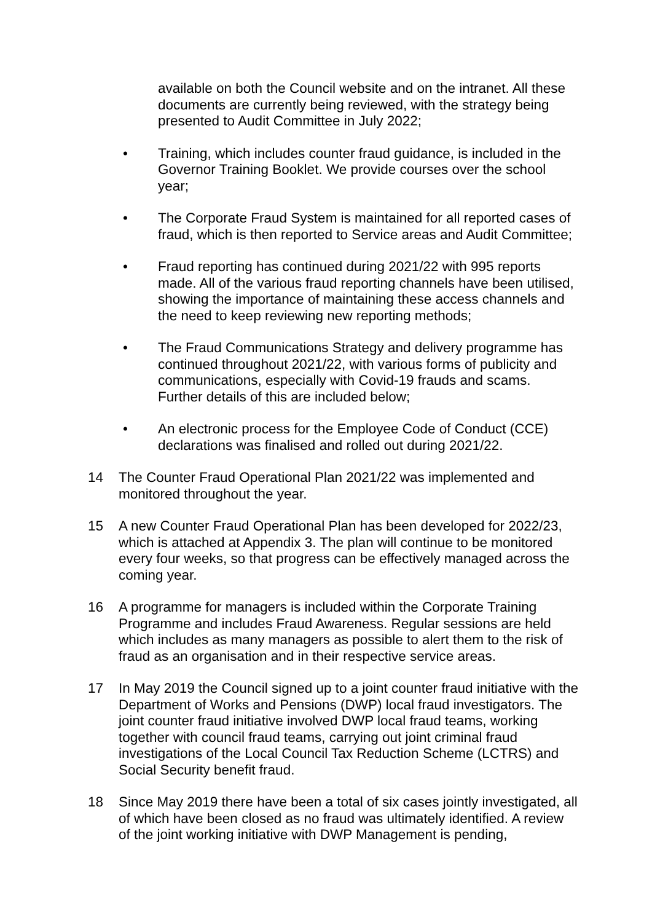available on both the Council website and on the intranet. All these documents are currently being reviewed, with the strategy being presented to Audit Committee in July 2022;
• Training, which includes counter fraud guidance, is included in the Governor Training Booklet. We provide courses over the school year;
• The Corporate Fraud System is maintained for all reported cases of fraud, which is then reported to Service areas and Audit Committee;
• Fraud reporting has continued during 2021/22 with 995 reports made. All of the various fraud reporting channels have been utilised, showing the importance of maintaining these access channels and the need to keep reviewing new reporting methods;
• The Fraud Communications Strategy and delivery programme has continued throughout 2021/22, with various forms of publicity and communications, especially with Covid-19 frauds and scams. Further details of this are included below;
• An electronic process for the Employee Code of Conduct (CCE) declarations was finalised and rolled out during 2021/22.
14 The Counter Fraud Operational Plan 2021/22 was implemented and monitored throughout the year.
15 A new Counter Fraud Operational Plan has been developed for 2022/23, which is attached at Appendix 3. The plan will continue to be monitored every four weeks, so that progress can be effectively managed across the coming year.
16 A programme for managers is included within the Corporate Training Programme and includes Fraud Awareness. Regular sessions are held which includes as many managers as possible to alert them to the risk of fraud as an organisation and in their respective service areas.
17 In May 2019 the Council signed up to a joint counter fraud initiative with the Department of Works and Pensions (DWP) local fraud investigators. The joint counter fraud initiative involved DWP local fraud teams, working together with council fraud teams, carrying out joint criminal fraud investigations of the Local Council Tax Reduction Scheme (LCTRS) and Social Security benefit fraud.
18 Since May 2019 there have been a total of six cases jointly investigated, all of which have been closed as no fraud was ultimately identified. A review of the joint working initiative with DWP Management is pending,